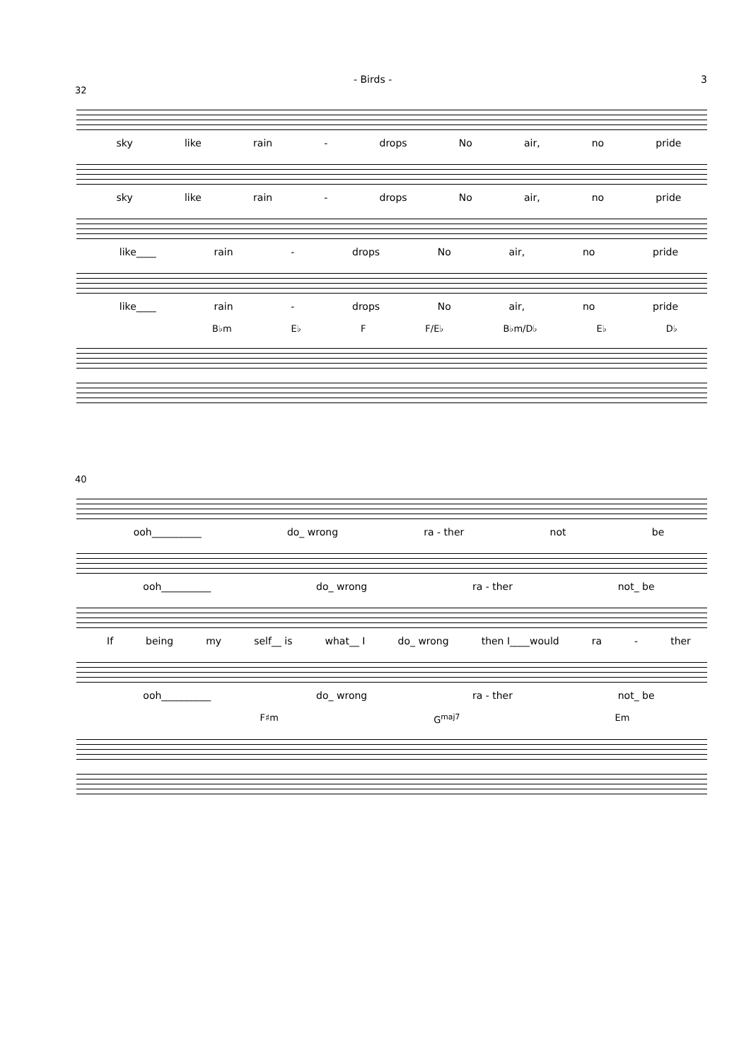- Birds - 3
32
sky like rain - drops No air, no pride
sky like rain - drops No air, no pride
like____ rain - drops No air, no pride
like____ rain - drops No air, no pride
B♭m E♭ F F/E♭ B♭m/D♭ E♭ D♭
40
ooh__________ do_ wrong ra - ther not be
ooh__________ do_ wrong ra - ther not_ be
If being my self__ is what__ I do_ wrong then I____would ra - ther
ooh__________ do_ wrong ra - ther not_ be
F♯m G<sup>maj7</sup> Em